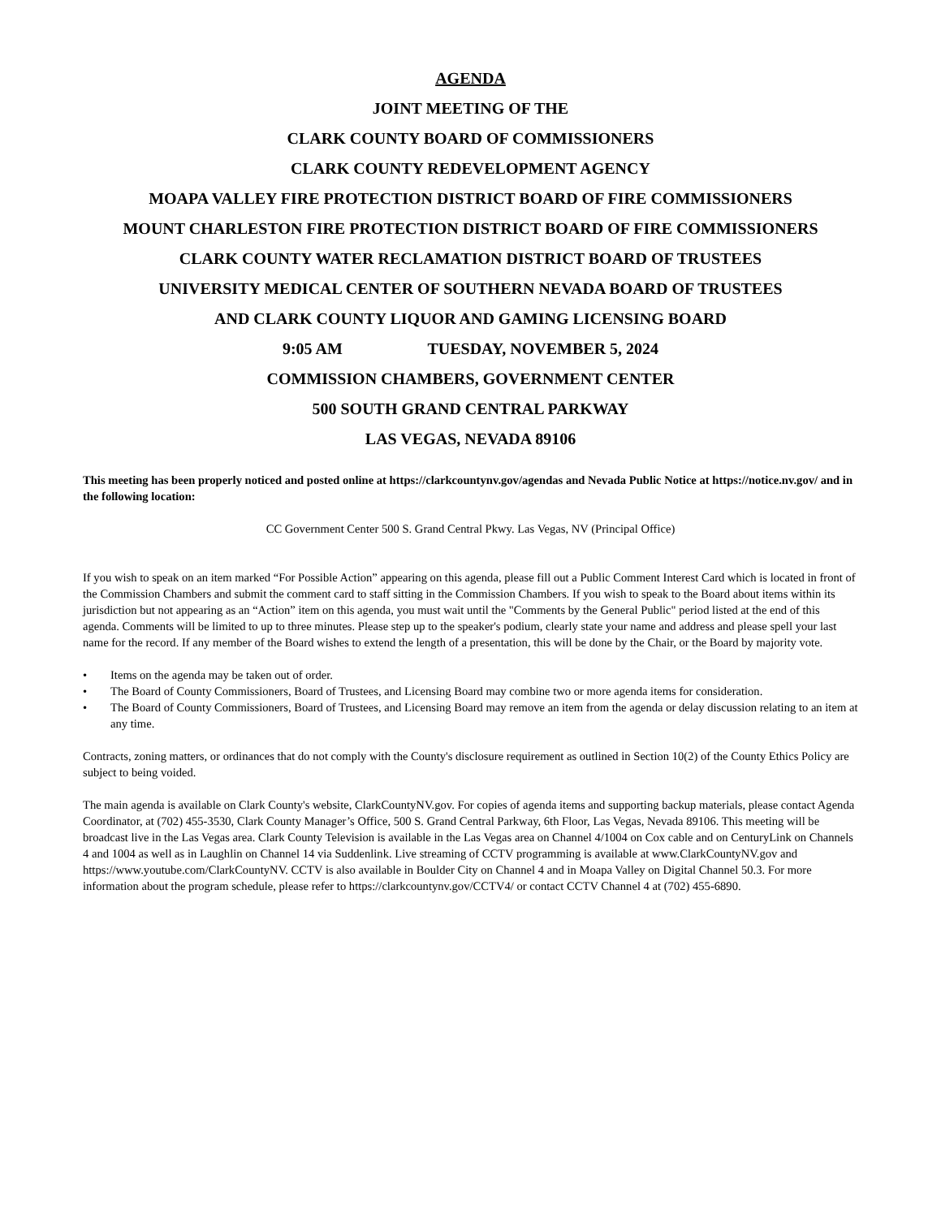AGENDA
JOINT MEETING OF THE
CLARK COUNTY BOARD OF COMMISSIONERS
CLARK COUNTY REDEVELOPMENT AGENCY
MOAPA VALLEY FIRE PROTECTION DISTRICT BOARD OF FIRE COMMISSIONERS
MOUNT CHARLESTON FIRE PROTECTION DISTRICT BOARD OF FIRE COMMISSIONERS
CLARK COUNTY WATER RECLAMATION DISTRICT BOARD OF TRUSTEES
UNIVERSITY MEDICAL CENTER OF SOUTHERN NEVADA BOARD OF TRUSTEES
AND CLARK COUNTY LIQUOR AND GAMING LICENSING BOARD
9:05 AM TUESDAY, NOVEMBER 5, 2024
COMMISSION CHAMBERS, GOVERNMENT CENTER
500 SOUTH GRAND CENTRAL PARKWAY
LAS VEGAS, NEVADA 89106
This meeting has been properly noticed and posted online at https://clarkcountynv.gov/agendas and Nevada Public Notice at https://notice.nv.gov/ and in the following location:
CC Government Center 500 S. Grand Central Pkwy. Las Vegas, NV (Principal Office)
If you wish to speak on an item marked “For Possible Action” appearing on this agenda, please fill out a Public Comment Interest Card which is located in front of the Commission Chambers and submit the comment card to staff sitting in the Commission Chambers. If you wish to speak to the Board about items within its jurisdiction but not appearing as an “Action” item on this agenda, you must wait until the "Comments by the General Public" period listed at the end of this agenda. Comments will be limited to up to three minutes. Please step up to the speaker's podium, clearly state your name and address and please spell your last name for the record. If any member of the Board wishes to extend the length of a presentation, this will be done by the Chair, or the Board by majority vote.
• Items on the agenda may be taken out of order.
• The Board of County Commissioners, Board of Trustees, and Licensing Board may combine two or more agenda items for consideration.
• The Board of County Commissioners, Board of Trustees, and Licensing Board may remove an item from the agenda or delay discussion relating to an item at any time.
Contracts, zoning matters, or ordinances that do not comply with the County's disclosure requirement as outlined in Section 10(2) of the County Ethics Policy are subject to being voided.
The main agenda is available on Clark County's website, ClarkCountyNV.gov. For copies of agenda items and supporting backup materials, please contact Agenda Coordinator, at (702) 455-3530, Clark County Manager’s Office, 500 S. Grand Central Parkway, 6th Floor, Las Vegas, Nevada 89106. This meeting will be broadcast live in the Las Vegas area. Clark County Television is available in the Las Vegas area on Channel 4/1004 on Cox cable and on CenturyLink on Channels 4 and 1004 as well as in Laughlin on Channel 14 via Suddenlink. Live streaming of CCTV programming is available at www.ClarkCountyNV.gov and https://www.youtube.com/ClarkCountyNV. CCTV is also available in Boulder City on Channel 4 and in Moapa Valley on Digital Channel 50.3. For more information about the program schedule, please refer to https://clarkcountynv.gov/CCTV4/ or contact CCTV Channel 4 at (702) 455-6890.